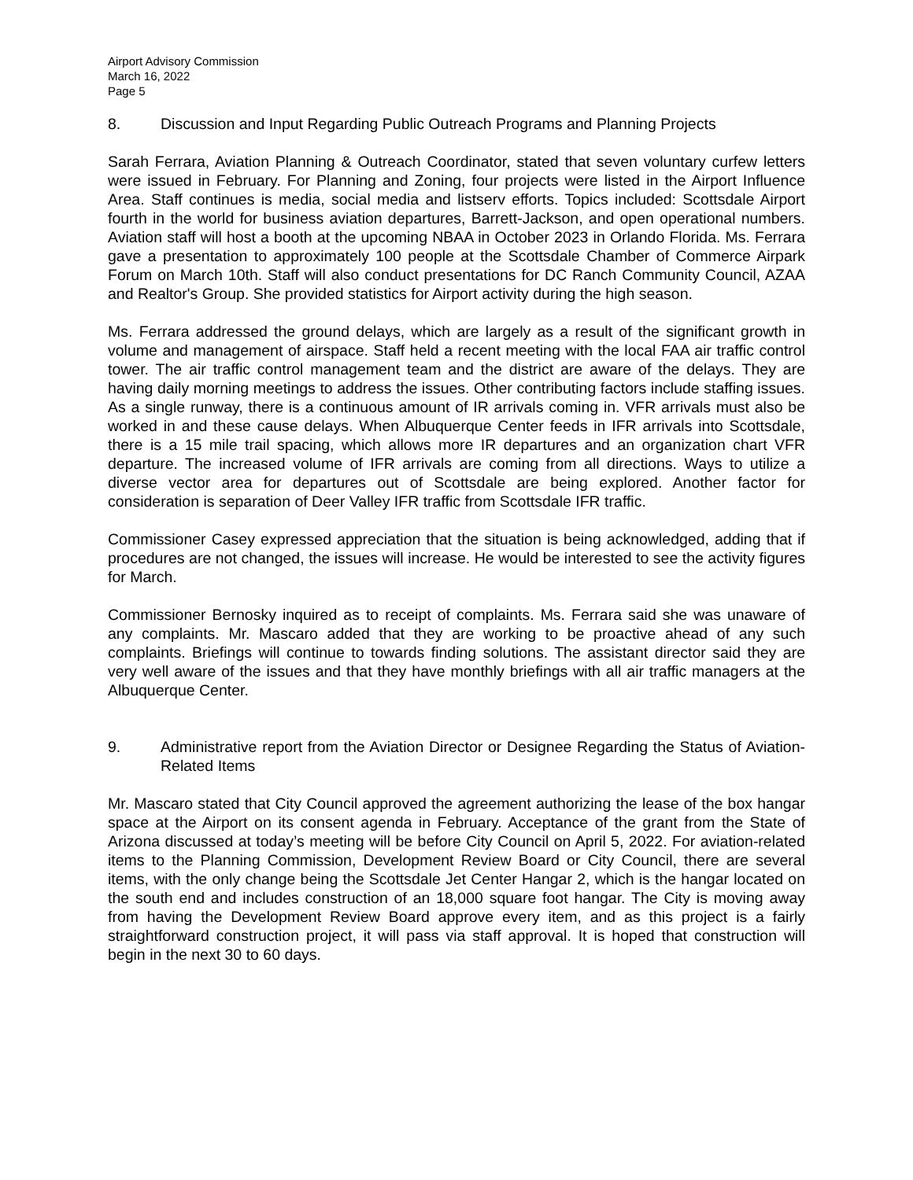Airport Advisory Commission
March 16, 2022
Page 5
8. Discussion and Input Regarding Public Outreach Programs and Planning Projects
Sarah Ferrara, Aviation Planning & Outreach Coordinator, stated that seven voluntary curfew letters were issued in February. For Planning and Zoning, four projects were listed in the Airport Influence Area. Staff continues is media, social media and listserv efforts. Topics included: Scottsdale Airport fourth in the world for business aviation departures, Barrett-Jackson, and open operational numbers. Aviation staff will host a booth at the upcoming NBAA in October 2023 in Orlando Florida. Ms. Ferrara gave a presentation to approximately 100 people at the Scottsdale Chamber of Commerce Airpark Forum on March 10th. Staff will also conduct presentations for DC Ranch Community Council, AZAA and Realtor's Group. She provided statistics for Airport activity during the high season.
Ms. Ferrara addressed the ground delays, which are largely as a result of the significant growth in volume and management of airspace. Staff held a recent meeting with the local FAA air traffic control tower. The air traffic control management team and the district are aware of the delays. They are having daily morning meetings to address the issues. Other contributing factors include staffing issues. As a single runway, there is a continuous amount of IR arrivals coming in. VFR arrivals must also be worked in and these cause delays. When Albuquerque Center feeds in IFR arrivals into Scottsdale, there is a 15 mile trail spacing, which allows more IR departures and an organization chart VFR departure. The increased volume of IFR arrivals are coming from all directions. Ways to utilize a diverse vector area for departures out of Scottsdale are being explored. Another factor for consideration is separation of Deer Valley IFR traffic from Scottsdale IFR traffic.
Commissioner Casey expressed appreciation that the situation is being acknowledged, adding that if procedures are not changed, the issues will increase. He would be interested to see the activity figures for March.
Commissioner Bernosky inquired as to receipt of complaints. Ms. Ferrara said she was unaware of any complaints. Mr. Mascaro added that they are working to be proactive ahead of any such complaints. Briefings will continue to towards finding solutions. The assistant director said they are very well aware of the issues and that they have monthly briefings with all air traffic managers at the Albuquerque Center.
9. Administrative report from the Aviation Director or Designee Regarding the Status of Aviation-Related Items
Mr. Mascaro stated that City Council approved the agreement authorizing the lease of the box hangar space at the Airport on its consent agenda in February. Acceptance of the grant from the State of Arizona discussed at today’s meeting will be before City Council on April 5, 2022. For aviation-related items to the Planning Commission, Development Review Board or City Council, there are several items, with the only change being the Scottsdale Jet Center Hangar 2, which is the hangar located on the south end and includes construction of an 18,000 square foot hangar. The City is moving away from having the Development Review Board approve every item, and as this project is a fairly straightforward construction project, it will pass via staff approval. It is hoped that construction will begin in the next 30 to 60 days.